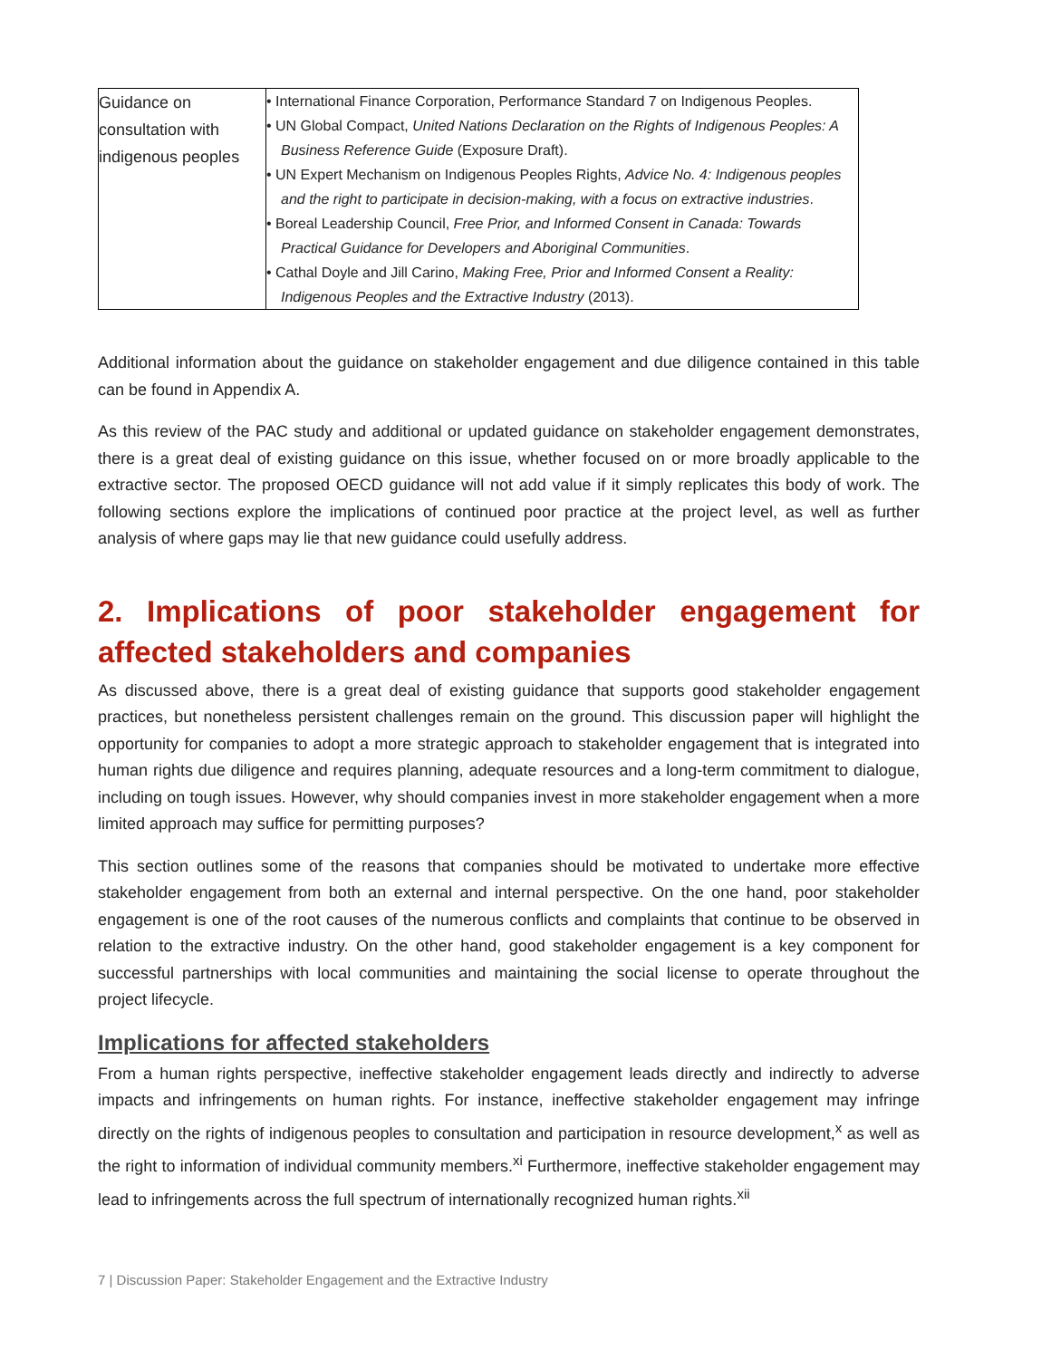| Guidance on consultation with indigenous peoples | • International Finance Corporation, Performance Standard 7 on Indigenous Peoples. • UN Global Compact, United Nations Declaration on the Rights of Indigenous Peoples: A Business Reference Guide (Exposure Draft). • UN Expert Mechanism on Indigenous Peoples Rights, Advice No. 4: Indigenous peoples and the right to participate in decision-making, with a focus on extractive industries . • Boreal Leadership Council, Free Prior, and Informed Consent in Canada: Towards Practical Guidance for Developers and Aboriginal Communities . • Cathal Doyle and Jill Carino, Making Free, Prior and Informed Consent a Reality: Indigenous Peoples and the Extractive Industry (2013). |
Additional information about the guidance on stakeholder engagement and due diligence contained in this table can be found in Appendix A.
As this review of the PAC study and additional or updated guidance on stakeholder engagement demonstrates, there is a great deal of existing guidance on this issue, whether focused on or more broadly applicable to the extractive sector. The proposed OECD guidance will not add value if it simply replicates this body of work. The following sections explore the implications of continued poor practice at the project level, as well as further analysis of where gaps may lie that new guidance could usefully address.
2. Implications of poor stakeholder engagement for affected stakeholders and companies
As discussed above, there is a great deal of existing guidance that supports good stakeholder engagement practices, but nonetheless persistent challenges remain on the ground. This discussion paper will highlight the opportunity for companies to adopt a more strategic approach to stakeholder engagement that is integrated into human rights due diligence and requires planning, adequate resources and a long-term commitment to dialogue, including on tough issues. However, why should companies invest in more stakeholder engagement when a more limited approach may suffice for permitting purposes?
This section outlines some of the reasons that companies should be motivated to undertake more effective stakeholder engagement from both an external and internal perspective. On the one hand, poor stakeholder engagement is one of the root causes of the numerous conflicts and complaints that continue to be observed in relation to the extractive industry. On the other hand, good stakeholder engagement is a key component for successful partnerships with local communities and maintaining the social license to operate throughout the project lifecycle.
Implications for affected stakeholders
From a human rights perspective, ineffective stakeholder engagement leads directly and indirectly to adverse impacts and infringements on human rights. For instance, ineffective stakeholder engagement may infringe directly on the rights of indigenous peoples to consultation and participation in resource development,<sup>x</sup> as well as the right to information of individual community members.<sup>xi</sup> Furthermore, ineffective stakeholder engagement may lead to infringements across the full spectrum of internationally recognized human rights.<sup>xii</sup>
7 | Discussion Paper: Stakeholder Engagement and the Extractive Industry